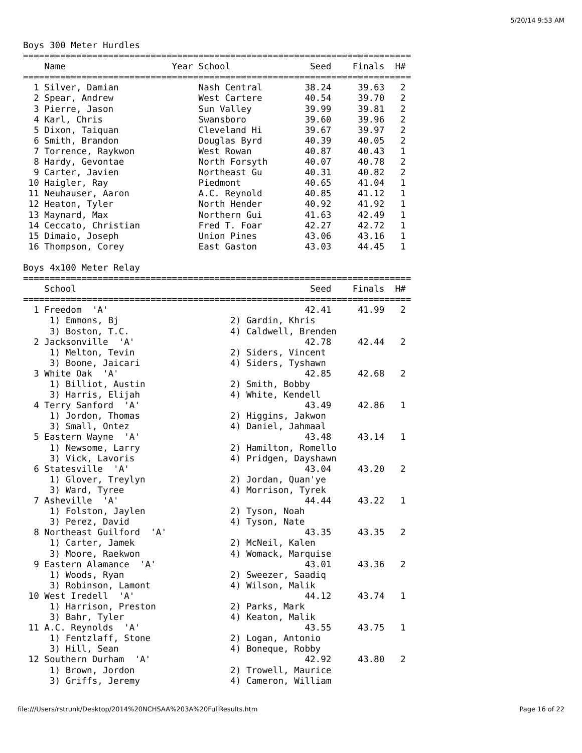5/20/14 9:53 AM
Boys 300 Meter Hurdles
=========================================================================
    Name                    Year School               Seed    Finals  H#
=========================================================================
  1 Silver, Damian               Nash Central        38.24     39.63   2
  2 Spear, Andrew                West Cartere        40.54     39.70   2
  3 Pierre, Jason                Sun Valley          39.99     39.81   2
  4 Karl, Chris                  Swansboro           39.60     39.96   2
  5 Dixon, Taiquan               Cleveland Hi        39.67     39.97   2
  6 Smith, Brandon               Douglas Byrd        40.39     40.05   2
  7 Torrence, Raykwon            West Rowan          40.87     40.43   1
  8 Hardy, Gevontae              North Forsyth       40.07     40.78   2
  9 Carter, Javien               Northeast Gu        40.31     40.82   2
 10 Haigler, Ray                 Piedmont            40.65     41.04   1
 11 Neuhauser, Aaron             A.C. Reynold        40.85     41.12   1
 12 Heaton, Tyler                North Hender        40.92     41.92   1
 13 Maynard, Max                 Northern Gui        41.63     42.49   1
 14 Ceccato, Christian           Fred T. Foar        42.27     42.72   1
 15 Dimaio, Joseph               Union Pines         43.06     43.16   1
 16 Thompson, Corey              East Gaston         43.03     44.45   1

Boys 4x100 Meter Relay
=========================================================================
    School                                            Seed    Finals  H#
=========================================================================
  1 Freedom  'A'                                     42.41     41.99   2
     1) Emmons, Bj                     2) Gardin, Khris
     3) Boston, T.C.                   4) Caldwell, Brenden
  2 Jacksonville  'A'                                42.78     42.44   2
     1) Melton, Tevin                  2) Siders, Vincent
     3) Boone, Jaicari                 4) Siders, Tyshawn
  3 White Oak  'A'                                   42.85     42.68   2
     1) Billiot, Austin                2) Smith, Bobby
     3) Harris, Elijah                 4) White, Kendell
  4 Terry Sanford  'A'                               43.49     42.86   1
     1) Jordon, Thomas                 2) Higgins, Jakwon
     3) Small, Ontez                   4) Daniel, Jahmaal
  5 Eastern Wayne  'A'                               43.48     43.14   1
     1) Newsome, Larry                 2) Hamilton, Romello
     3) Vick, Lavoris                  4) Pridgen, Dayshawn
  6 Statesville  'A'                                 43.04     43.20   2
     1) Glover, Treylyn                2) Jordan, Quan'ye
     3) Ward, Tyree                    4) Morrison, Tyrek
  7 Asheville  'A'                                   44.44     43.22   1
     1) Folston, Jaylen                2) Tyson, Noah
     3) Perez, David                   4) Tyson, Nate
  8 Northeast Guilford  'A'                          43.35     43.35   2
     1) Carter, Jamek                  2) McNeil, Kalen
     3) Moore, Raekwon                 4) Womack, Marquise
  9 Eastern Alamance  'A'                            43.01     43.36   2
     1) Woods, Ryan                    2) Sweezer, Saadiq
     3) Robinson, Lamont               4) Wilson, Malik
 10 West Iredell  'A'                                44.12     43.74   1
     1) Harrison, Preston              2) Parks, Mark
     3) Bahr, Tyler                    4) Keaton, Malik
 11 A.C. Reynolds  'A'                               43.55     43.75   1
     1) Fentzlaff, Stone               2) Logan, Antonio
     3) Hill, Sean                     4) Boneque, Robby
 12 Southern Durham  'A'                             42.92     43.80   2
     1) Brown, Jordon                  2) Trowell, Maurice
     3) Griffs, Jeremy                 4) Cameron, William
file:///Users/rstrunk/Desktop/2014%20NCHSAA%203A%20FullResults.htm Page 16 of 22